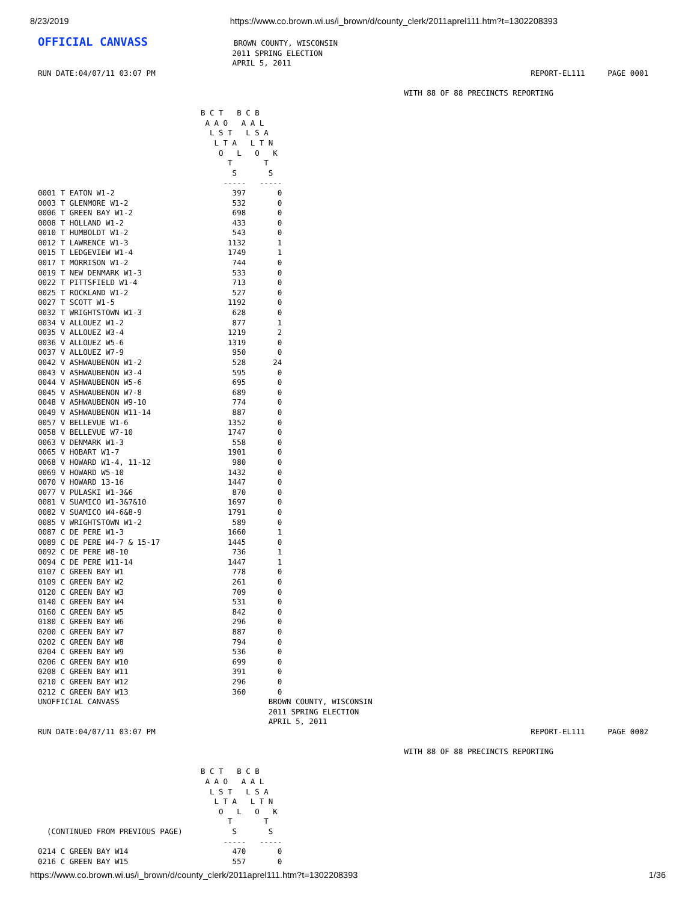8/23/2019 https://www.co.brown.wi.us/i_brown/d/county_clerk/2011aprel111.htm?t=1302208393
OFFICIAL CANVASS                   BROWN COUNTY, WISCONSIN
                                           2011 SPRING ELECTION
                                           APRIL 5, 2011
RUN DATE:04/07/11 03:07 PM                                                                                   REPORT-EL111     PAGE 0001

                                                                                 WITH 88 OF 88 PRECINCTS REPORTING

                                    B C T   B C B
                                     A A O   A A L
                                      L S T   L S A
                                       L T A   L T N
                                        O   L   O   K
                                          T       T
                                           S       S
                                         -----   -----
0001 T EATON W1-2                          397       0
0003 T GLENMORE W1-2                       532       0
0006 T GREEN BAY W1-2                      698       0
0008 T HOLLAND W1-2                        433       0
0010 T HUMBOLDT W1-2                       543       0
0012 T LAWRENCE W1-3                      1132       1
0015 T LEDGEVIEW W1-4                     1749       1
0017 T MORRISON W1-2                       744       0
0019 T NEW DENMARK W1-3                    533       0
0022 T PITTSFIELD W1-4                     713       0
0025 T ROCKLAND W1-2                       527       0
0027 T SCOTT W1-5                         1192       0
0032 T WRIGHTSTOWN W1-3                    628       0
0034 V ALLOUEZ W1-2                        877       1
0035 V ALLOUEZ W3-4                       1219       2
0036 V ALLOUEZ W5-6                       1319       0
0037 V ALLOUEZ W7-9                        950       0
0042 V ASHWAUBENON W1-2                    528      24
0043 V ASHWAUBENON W3-4                    595       0
0044 V ASHWAUBENON W5-6                    695       0
0045 V ASHWAUBENON W7-8                    689       0
0048 V ASHWAUBENON W9-10                   774       0
0049 V ASHWAUBENON W11-14                  887       0
0057 V BELLEVUE W1-6                      1352       0
0058 V BELLEVUE W7-10                     1747       0
0063 V DENMARK W1-3                        558       0
0065 V HOBART W1-7                        1901       0
0068 V HOWARD W1-4, 11-12                  980       0
0069 V HOWARD W5-10                       1432       0
0070 V HOWARD 13-16                       1447       0
0077 V PULASKI W1-3&6                      870       0
0081 V SUAMICO W1-3&7&10                  1697       0
0082 V SUAMICO W4-6&8-9                   1791       0
0085 V WRIGHTSTOWN W1-2                    589       0
0087 C DE PERE W1-3                       1660       1
0089 C DE PERE W4-7 & 15-17               1445       0
0092 C DE PERE W8-10                       736       1
0094 C DE PERE W11-14                     1447       1
0107 C GREEN BAY W1                        778       0
0109 C GREEN BAY W2                        261       0
0120 C GREEN BAY W3                        709       0
0140 C GREEN BAY W4                        531       0
0160 C GREEN BAY W5                        842       0
0180 C GREEN BAY W6                        296       0
0200 C GREEN BAY W7                        887       0
0202 C GREEN BAY W8                        794       0
0204 C GREEN BAY W9                        536       0
0206 C GREEN BAY W10                       699       0
0208 C GREEN BAY W11                       391       0
0210 C GREEN BAY W12                       296       0
0212 C GREEN BAY W13                       360       0
UNOFFICIAL CANVASS                                 BROWN COUNTY, WISCONSIN
                                                   2011 SPRING ELECTION
                                                   APRIL 5, 2011
RUN DATE:04/07/11 03:07 PM                                                                                   REPORT-EL111     PAGE 0002

                                                                                 WITH 88 OF 88 PRECINCTS REPORTING

                                    B C T   B C B
                                     A A O   A A L
                                      L S T   L S A
                                       L T A   L T N
                                        O   L   O   K
                                          T       T
  (CONTINUED FROM PREVIOUS PAGE)           S       S
                                         -----   -----
0214 C GREEN BAY W14                       470       0
0216 C GREEN BAY W15                       557       0
https://www.co.brown.wi.us/i_brown/d/county_clerk/2011aprel111.htm?t=1302208393 1/36